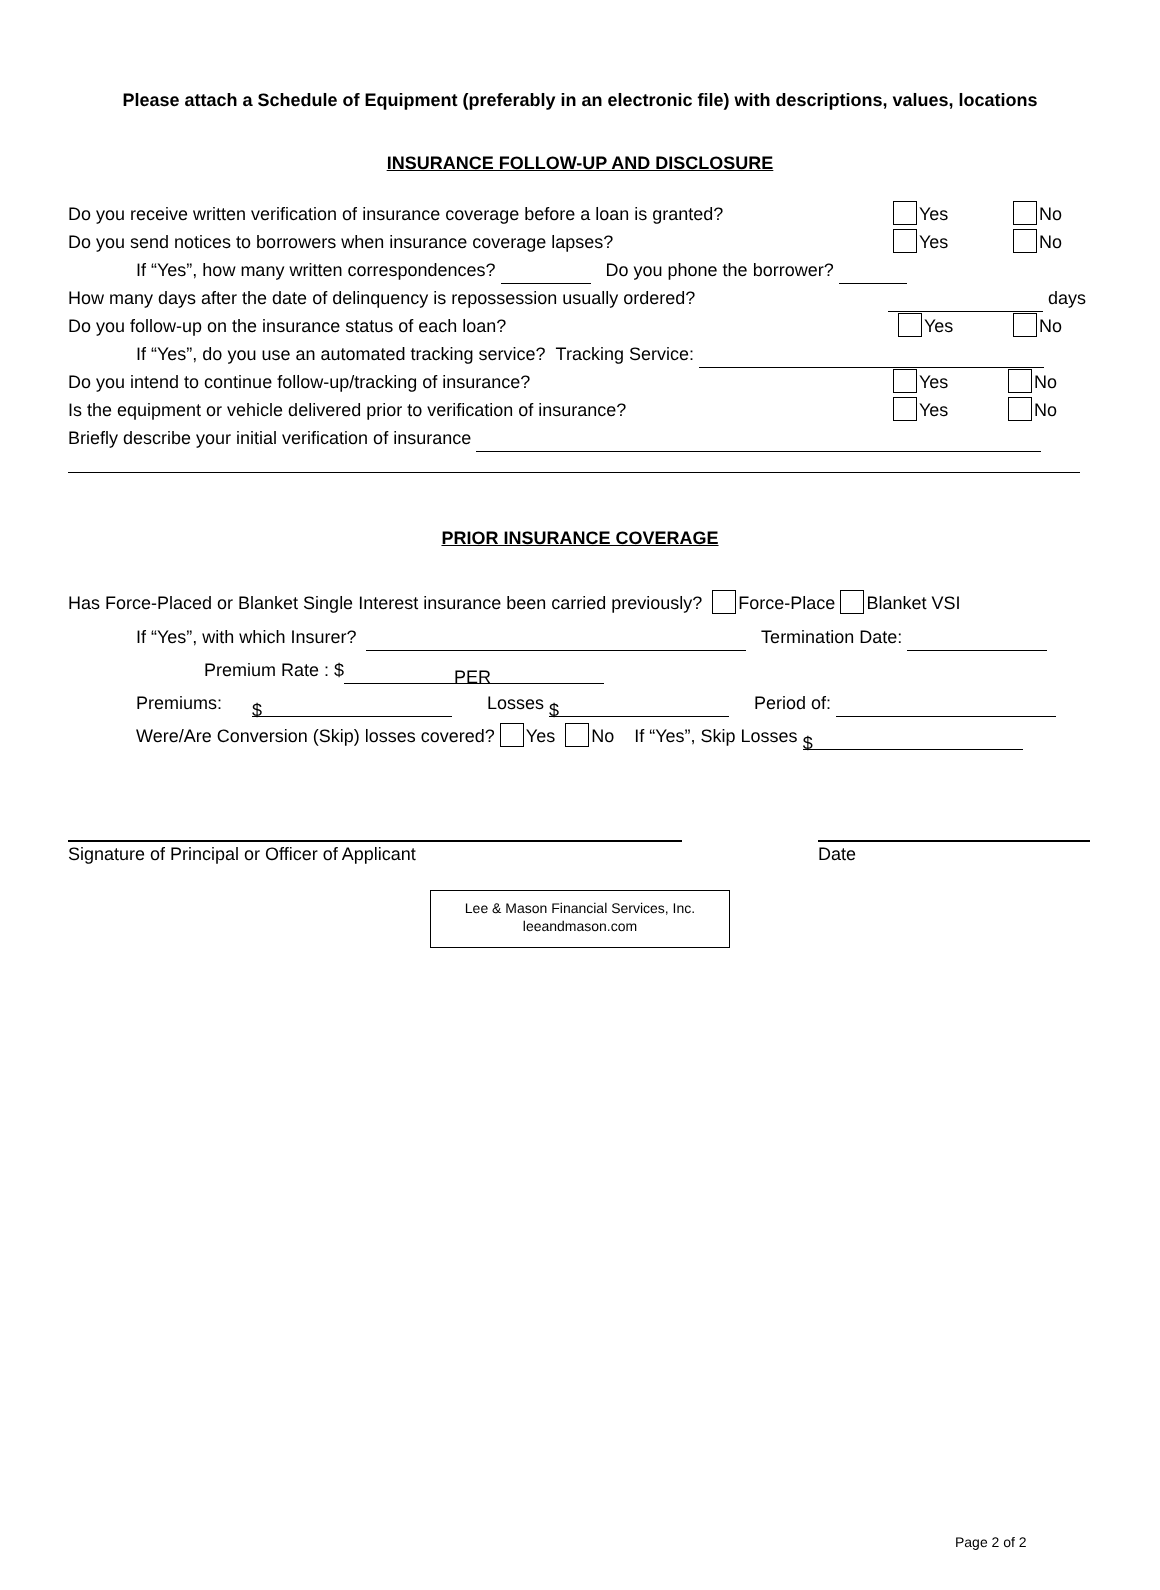Please attach a Schedule of Equipment (preferably in an electronic file) with descriptions, values, locations
INSURANCE FOLLOW-UP AND DISCLOSURE
Do you receive written verification of insurance coverage before a loan is granted? Yes No
Do you send notices to borrowers when insurance coverage lapses? Yes No
If “Yes”, how many written correspondences? Do you phone the borrower?
How many days after the date of delinquency is repossession usually ordered? days
Do you follow-up on the insurance status of each loan? Yes No
If “Yes”, do you use an automated tracking service? Tracking Service:
Do you intend to continue follow-up/tracking of insurance? Yes No
Is the equipment or vehicle delivered prior to verification of insurance? Yes No
Briefly describe your initial verification of insurance
PRIOR INSURANCE COVERAGE
Has Force-Placed or Blanket Single Interest insurance been carried previously? Force-Place Blanket VSI
If “Yes”, with which Insurer? Termination Date:
Premium Rate : $ PER
Premiums: $ Losses $ Period of:
Were/Are Conversion (Skip) losses covered? Yes No If “Yes”, Skip Losses $
Signature of Principal or Officer of Applicant Date
Lee & Mason Financial Services, Inc.
leeandmason.com
Page 2 of 2